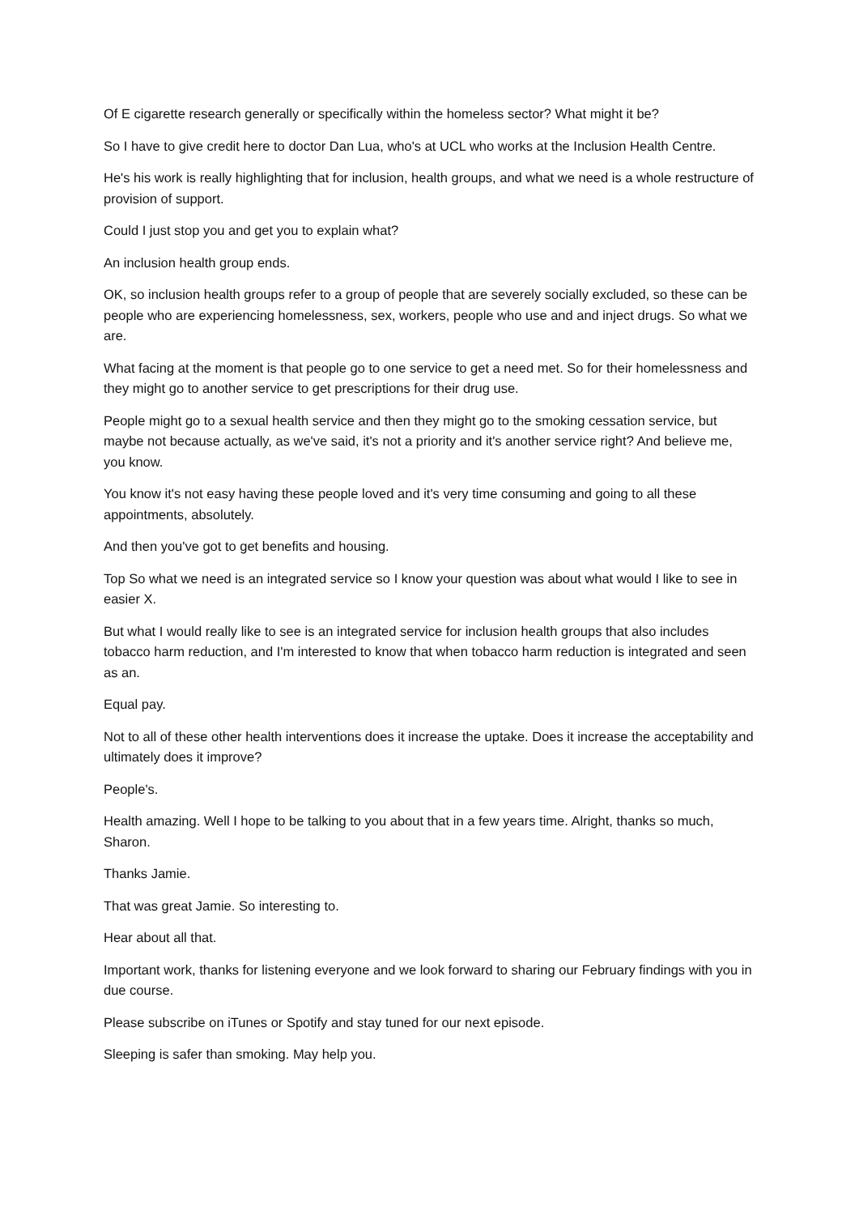Of E cigarette research generally or specifically within the homeless sector? What might it be?
So I have to give credit here to doctor Dan Lua, who's at UCL who works at the Inclusion Health Centre.
He's his work is really highlighting that for inclusion, health groups, and what we need is a whole restructure of provision of support.
Could I just stop you and get you to explain what?
An inclusion health group ends.
OK, so inclusion health groups refer to a group of people that are severely socially excluded, so these can be people who are experiencing homelessness, sex, workers, people who use and and inject drugs. So what we are.
What facing at the moment is that people go to one service to get a need met. So for their homelessness and they might go to another service to get prescriptions for their drug use.
People might go to a sexual health service and then they might go to the smoking cessation service, but maybe not because actually, as we've said, it's not a priority and it's another service right? And believe me, you know.
You know it's not easy having these people loved and it's very time consuming and going to all these appointments, absolutely.
And then you've got to get benefits and housing.
Top So what we need is an integrated service so I know your question was about what would I like to see in easier X.
But what I would really like to see is an integrated service for inclusion health groups that also includes tobacco harm reduction, and I'm interested to know that when tobacco harm reduction is integrated and seen as an.
Equal pay.
Not to all of these other health interventions does it increase the uptake. Does it increase the acceptability and ultimately does it improve?
People's.
Health amazing. Well I hope to be talking to you about that in a few years time. Alright, thanks so much, Sharon.
Thanks Jamie.
That was great Jamie. So interesting to.
Hear about all that.
Important work, thanks for listening everyone and we look forward to sharing our February findings with you in due course.
Please subscribe on iTunes or Spotify and stay tuned for our next episode.
Sleeping is safer than smoking. May help you.